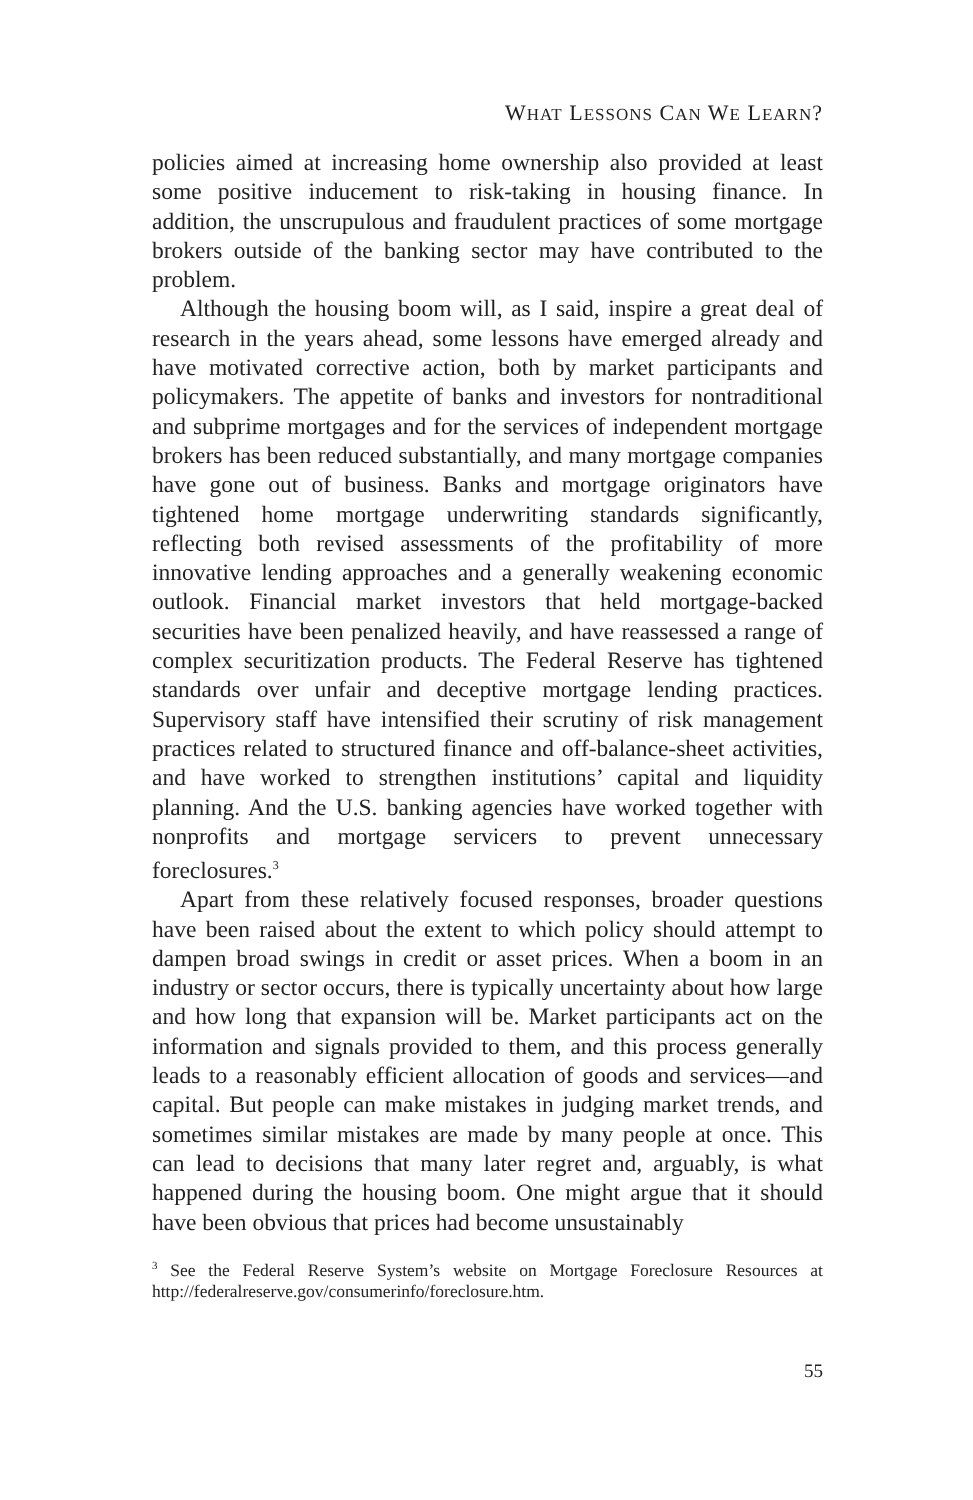WHAT LESSONS CAN WE LEARN?
policies aimed at increasing home ownership also provided at least some positive inducement to risk-taking in housing finance. In addition, the unscrupulous and fraudulent practices of some mortgage brokers outside of the banking sector may have contributed to the problem.
Although the housing boom will, as I said, inspire a great deal of research in the years ahead, some lessons have emerged already and have motivated corrective action, both by market participants and policymakers. The appetite of banks and investors for nontraditional and subprime mortgages and for the services of independent mortgage brokers has been reduced substantially, and many mortgage companies have gone out of business. Banks and mortgage originators have tightened home mortgage underwriting standards significantly, reflecting both revised assessments of the profitability of more innovative lending approaches and a generally weakening economic outlook. Financial market investors that held mortgage-backed securities have been penalized heavily, and have reassessed a range of complex securitization products. The Federal Reserve has tightened standards over unfair and deceptive mortgage lending practices. Supervisory staff have intensified their scrutiny of risk management practices related to structured finance and off-balance-sheet activities, and have worked to strengthen institutions’ capital and liquidity planning. And the U.S. banking agencies have worked together with nonprofits and mortgage servicers to prevent unnecessary foreclosures.<sup>3</sup>
Apart from these relatively focused responses, broader questions have been raised about the extent to which policy should attempt to dampen broad swings in credit or asset prices. When a boom in an industry or sector occurs, there is typically uncertainty about how large and how long that expansion will be. Market participants act on the information and signals provided to them, and this process generally leads to a reasonably efficient allocation of goods and services—and capital. But people can make mistakes in judging market trends, and sometimes similar mistakes are made by many people at once. This can lead to decisions that many later regret and, arguably, is what happened during the housing boom. One might argue that it should have been obvious that prices had become unsustainably
<sup>3</sup> See the Federal Reserve System’s website on Mortgage Foreclosure Resources at http://federalreserve.gov/consumerinfo/foreclosure.htm.
55